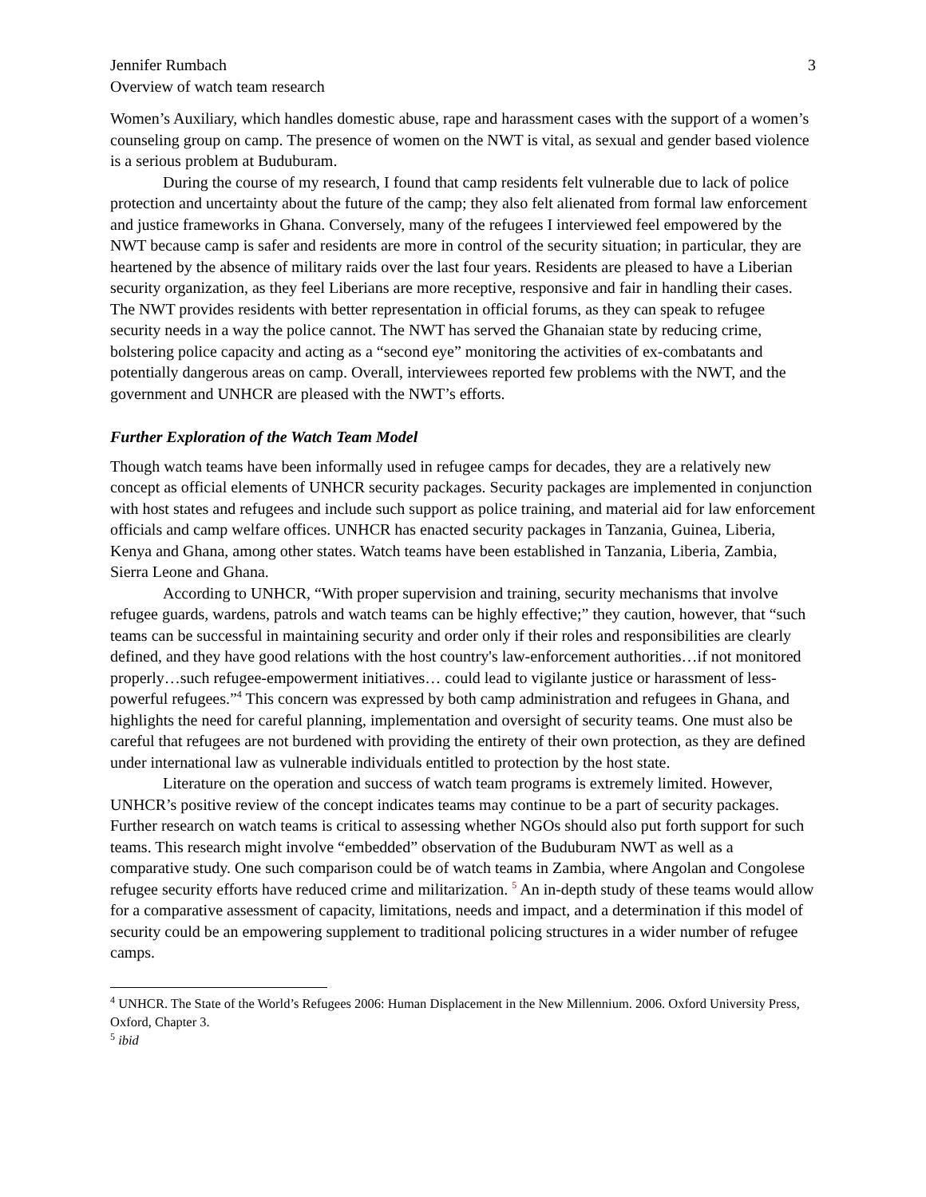Jennifer Rumbach
Overview of watch team research
3
Women’s Auxiliary, which handles domestic abuse, rape and harassment cases with the support of a women’s counseling group on camp. The presence of women on the NWT is vital, as sexual and gender based violence is a serious problem at Buduburam.
During the course of my research, I found that camp residents felt vulnerable due to lack of police protection and uncertainty about the future of the camp; they also felt alienated from formal law enforcement and justice frameworks in Ghana. Conversely, many of the refugees I interviewed feel empowered by the NWT because camp is safer and residents are more in control of the security situation; in particular, they are heartened by the absence of military raids over the last four years. Residents are pleased to have a Liberian security organization, as they feel Liberians are more receptive, responsive and fair in handling their cases. The NWT provides residents with better representation in official forums, as they can speak to refugee security needs in a way the police cannot. The NWT has served the Ghanaian state by reducing crime, bolstering police capacity and acting as a “second eye” monitoring the activities of ex-combatants and potentially dangerous areas on camp. Overall, interviewees reported few problems with the NWT, and the government and UNHCR are pleased with the NWT’s efforts.
Further Exploration of the Watch Team Model
Though watch teams have been informally used in refugee camps for decades, they are a relatively new concept as official elements of UNHCR security packages. Security packages are implemented in conjunction with host states and refugees and include such support as police training, and material aid for law enforcement officials and camp welfare offices. UNHCR has enacted security packages in Tanzania, Guinea, Liberia, Kenya and Ghana, among other states. Watch teams have been established in Tanzania, Liberia, Zambia, Sierra Leone and Ghana.
According to UNHCR, “With proper supervision and training, security mechanisms that involve refugee guards, wardens, patrols and watch teams can be highly effective;” they caution, however, that “such teams can be successful in maintaining security and order only if their roles and responsibilities are clearly defined, and they have good relations with the host country's law-enforcement authorities…if not monitored properly…such refugee-empowerment initiatives… could lead to vigilante justice or harassment of less-powerful refugees.”<sup>4</sup> This concern was expressed by both camp administration and refugees in Ghana, and highlights the need for careful planning, implementation and oversight of security teams. One must also be careful that refugees are not burdened with providing the entirety of their own protection, as they are defined under international law as vulnerable individuals entitled to protection by the host state.
Literature on the operation and success of watch team programs is extremely limited. However, UNHCR’s positive review of the concept indicates teams may continue to be a part of security packages. Further research on watch teams is critical to assessing whether NGOs should also put forth support for such teams. This research might involve “embedded” observation of the Buduburam NWT as well as a comparative study. One such comparison could be of watch teams in Zambia, where Angolan and Congolese refugee security efforts have reduced crime and militarization. <sup>5</sup> An in-depth study of these teams would allow for a comparative assessment of capacity, limitations, needs and impact, and a determination if this model of security could be an empowering supplement to traditional policing structures in a wider number of refugee camps.
<sup>4</sup> UNHCR. The State of the World’s Refugees 2006: Human Displacement in the New Millennium. 2006. Oxford University Press, Oxford, Chapter 3.
<sup>5</sup> ibid